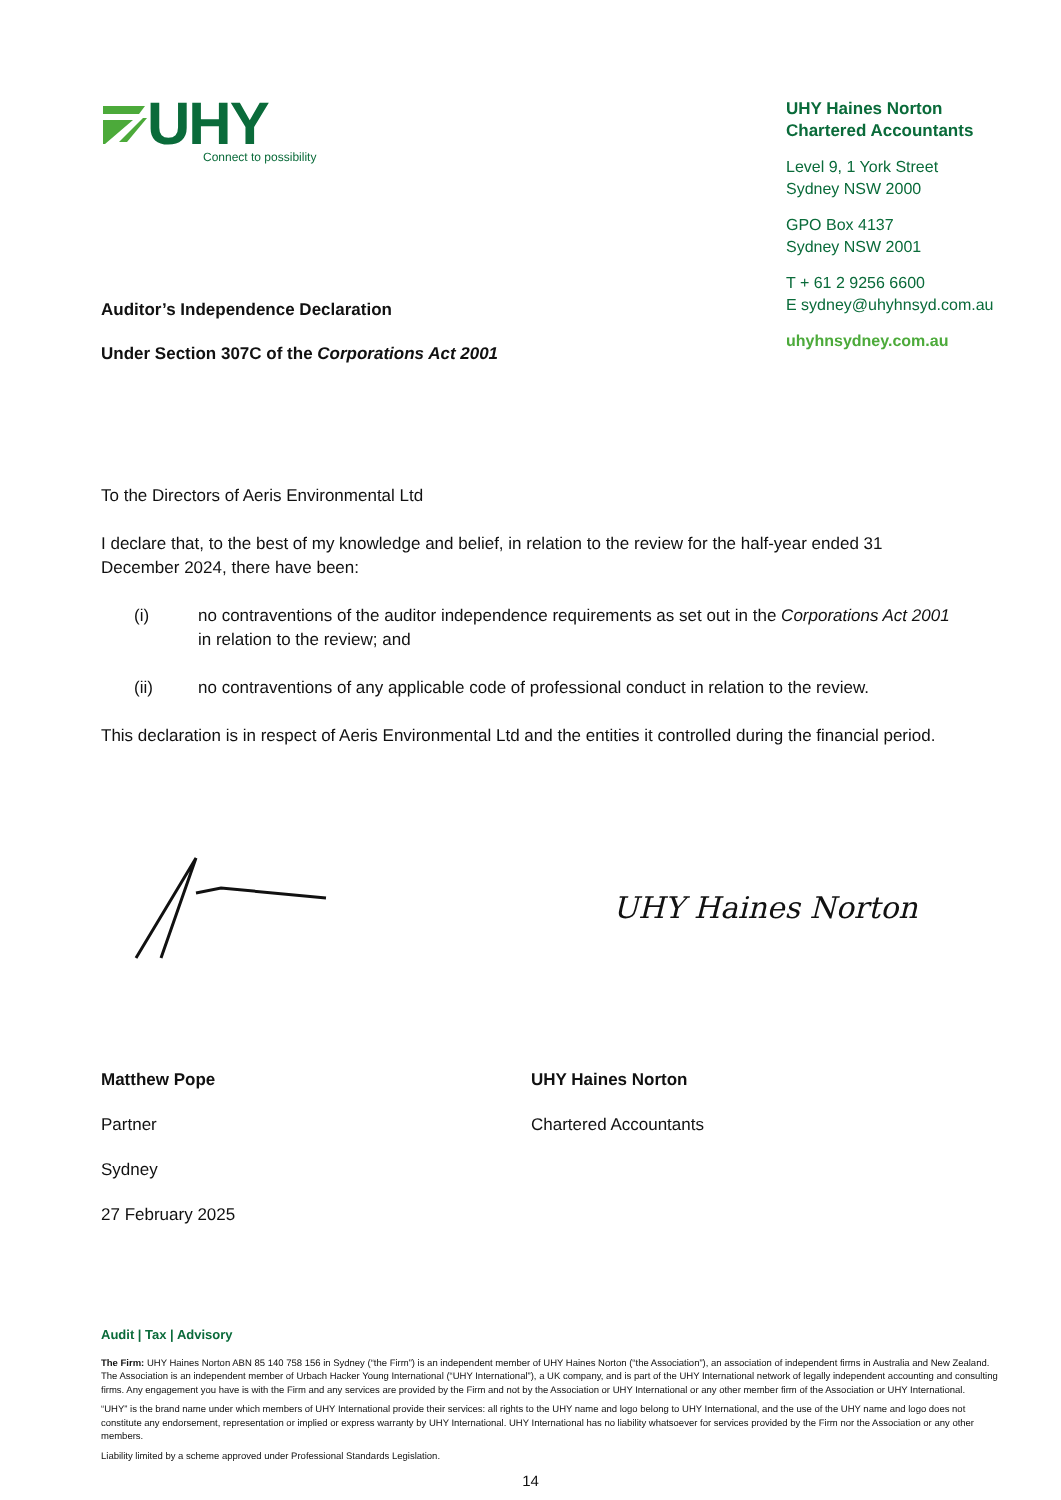UHY
Connect to possibility
UHY Haines Norton
Chartered Accountants
Level 9, 1 York Street
Sydney NSW 2000
GPO Box 4137
Sydney NSW 2001
T + 61 2 9256 6600
E sydney@uhyhnsyd.com.au
uhyhnsydney.com.au
Auditor’s Independence Declaration
Under Section 307C of the Corporations Act 2001
To the Directors of Aeris Environmental Ltd
I declare that, to the best of my knowledge and belief, in relation to the review for the half-year ended 31 December 2024, there have been:
(i) no contraventions of the auditor independence requirements as set out in the Corporations Act 2001 in relation to the review; and
(ii) no contraventions of any applicable code of professional conduct in relation to the review.
This declaration is in respect of Aeris Environmental Ltd and the entities it controlled during the financial period.
UHY Haines Norton
Matthew Pope
Partner
Sydney
27 February 2025
UHY Haines Norton
Chartered Accountants
Audit | Tax | Advisory
The Firm: UHY Haines Norton ABN 85 140 758 156 in Sydney (“the Firm”) is an independent member of UHY Haines Norton (“the Association”), an association of independent firms in Australia and New Zealand. The Association is an independent member of Urbach Hacker Young International (“UHY International”), a UK company, and is part of the UHY International network of legally independent accounting and consulting firms. Any engagement you have is with the Firm and any services are provided by the Firm and not by the Association or UHY International or any other member firm of the Association or UHY International.
“UHY” is the brand name under which members of UHY International provide their services: all rights to the UHY name and logo belong to UHY International, and the use of the UHY name and logo does not constitute any endorsement, representation or implied or express warranty by UHY International. UHY International has no liability whatsoever for services provided by the Firm nor the Association or any other members.
Liability limited by a scheme approved under Professional Standards Legislation.
14